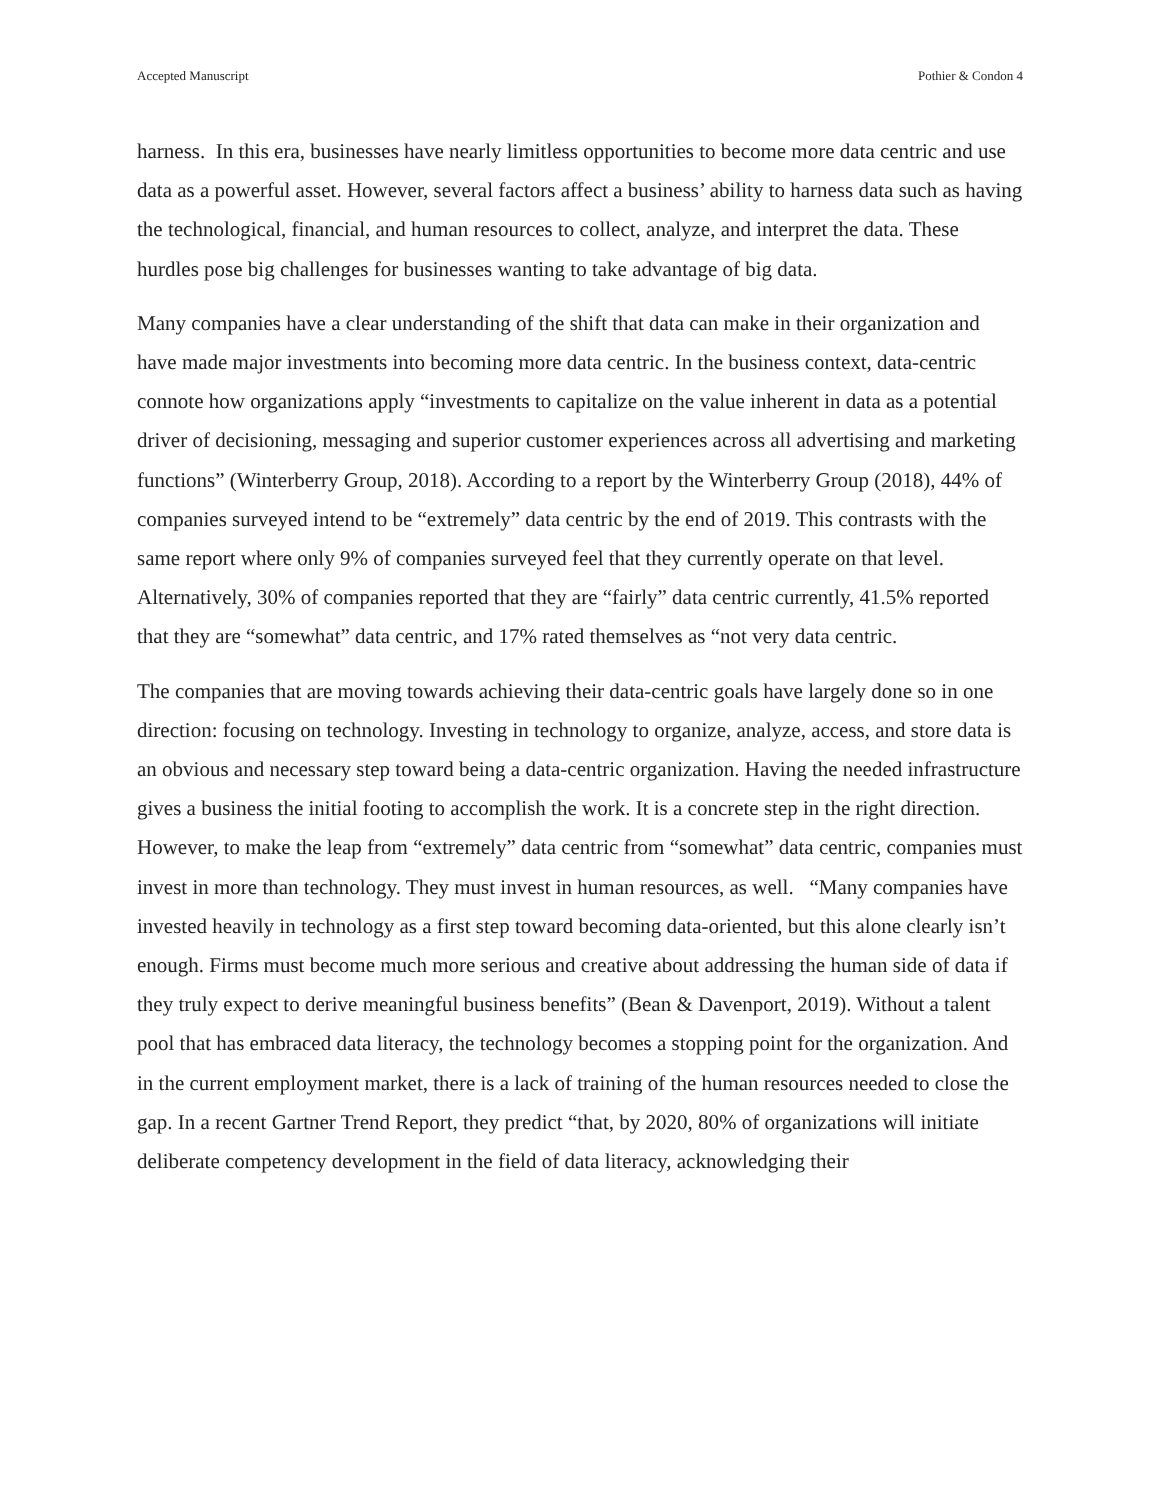Accepted Manuscript Pothier & Condon 4
harness. In this era, businesses have nearly limitless opportunities to become more data centric and use data as a powerful asset. However, several factors affect a business’ ability to harness data such as having the technological, financial, and human resources to collect, analyze, and interpret the data. These hurdles pose big challenges for businesses wanting to take advantage of big data.
Many companies have a clear understanding of the shift that data can make in their organization and have made major investments into becoming more data centric. In the business context, data-centric connote how organizations apply “investments to capitalize on the value inherent in data as a potential driver of decisioning, messaging and superior customer experiences across all advertising and marketing functions” (Winterberry Group, 2018). According to a report by the Winterberry Group (2018), 44% of companies surveyed intend to be “extremely” data centric by the end of 2019. This contrasts with the same report where only 9% of companies surveyed feel that they currently operate on that level. Alternatively, 30% of companies reported that they are “fairly” data centric currently, 41.5% reported that they are “somewhat” data centric, and 17% rated themselves as “not very data centric.
The companies that are moving towards achieving their data-centric goals have largely done so in one direction: focusing on technology. Investing in technology to organize, analyze, access, and store data is an obvious and necessary step toward being a data-centric organization. Having the needed infrastructure gives a business the initial footing to accomplish the work. It is a concrete step in the right direction. However, to make the leap from “extremely” data centric from “somewhat” data centric, companies must invest in more than technology. They must invest in human resources, as well. “Many companies have invested heavily in technology as a first step toward becoming data-oriented, but this alone clearly isn’t enough. Firms must become much more serious and creative about addressing the human side of data if they truly expect to derive meaningful business benefits” (Bean & Davenport, 2019). Without a talent pool that has embraced data literacy, the technology becomes a stopping point for the organization. And in the current employment market, there is a lack of training of the human resources needed to close the gap. In a recent Gartner Trend Report, they predict “that, by 2020, 80% of organizations will initiate deliberate competency development in the field of data literacy, acknowledging their